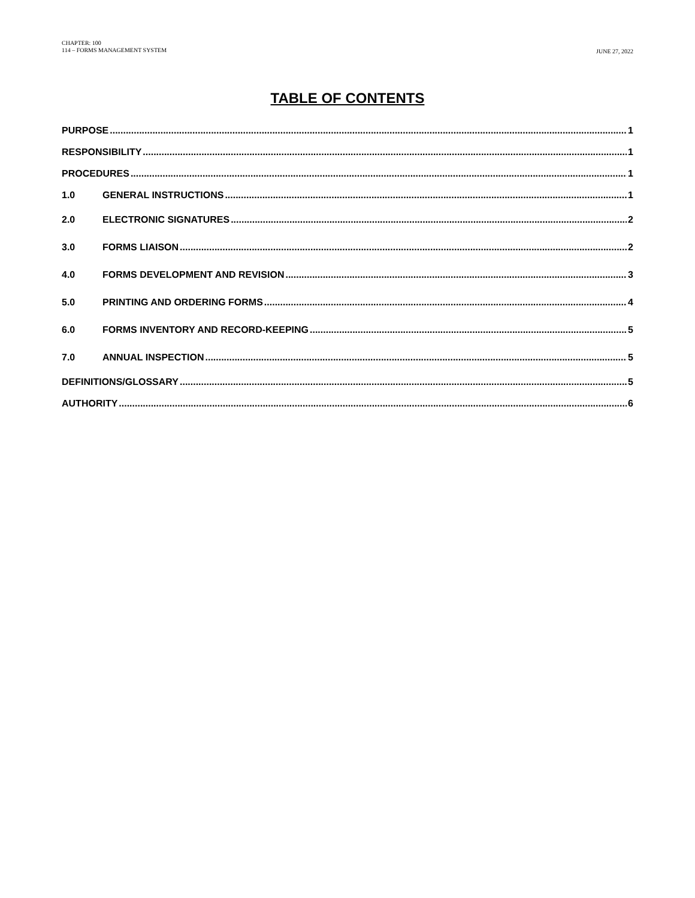CHAPTER: 100
114 – FORMS MANAGEMENT SYSTEM
JUNE 27, 2022
TABLE OF CONTENTS
PURPOSE 1
RESPONSIBILITY 1
PROCEDURES 1
1.0 GENERAL INSTRUCTIONS 1
2.0 ELECTRONIC SIGNATURES 2
3.0 FORMS LIAISON 2
4.0 FORMS DEVELOPMENT AND REVISION 3
5.0 PRINTING AND ORDERING FORMS 4
6.0 FORMS INVENTORY AND RECORD-KEEPING 5
7.0 ANNUAL INSPECTION 5
DEFINITIONS/GLOSSARY 5
AUTHORITY 6